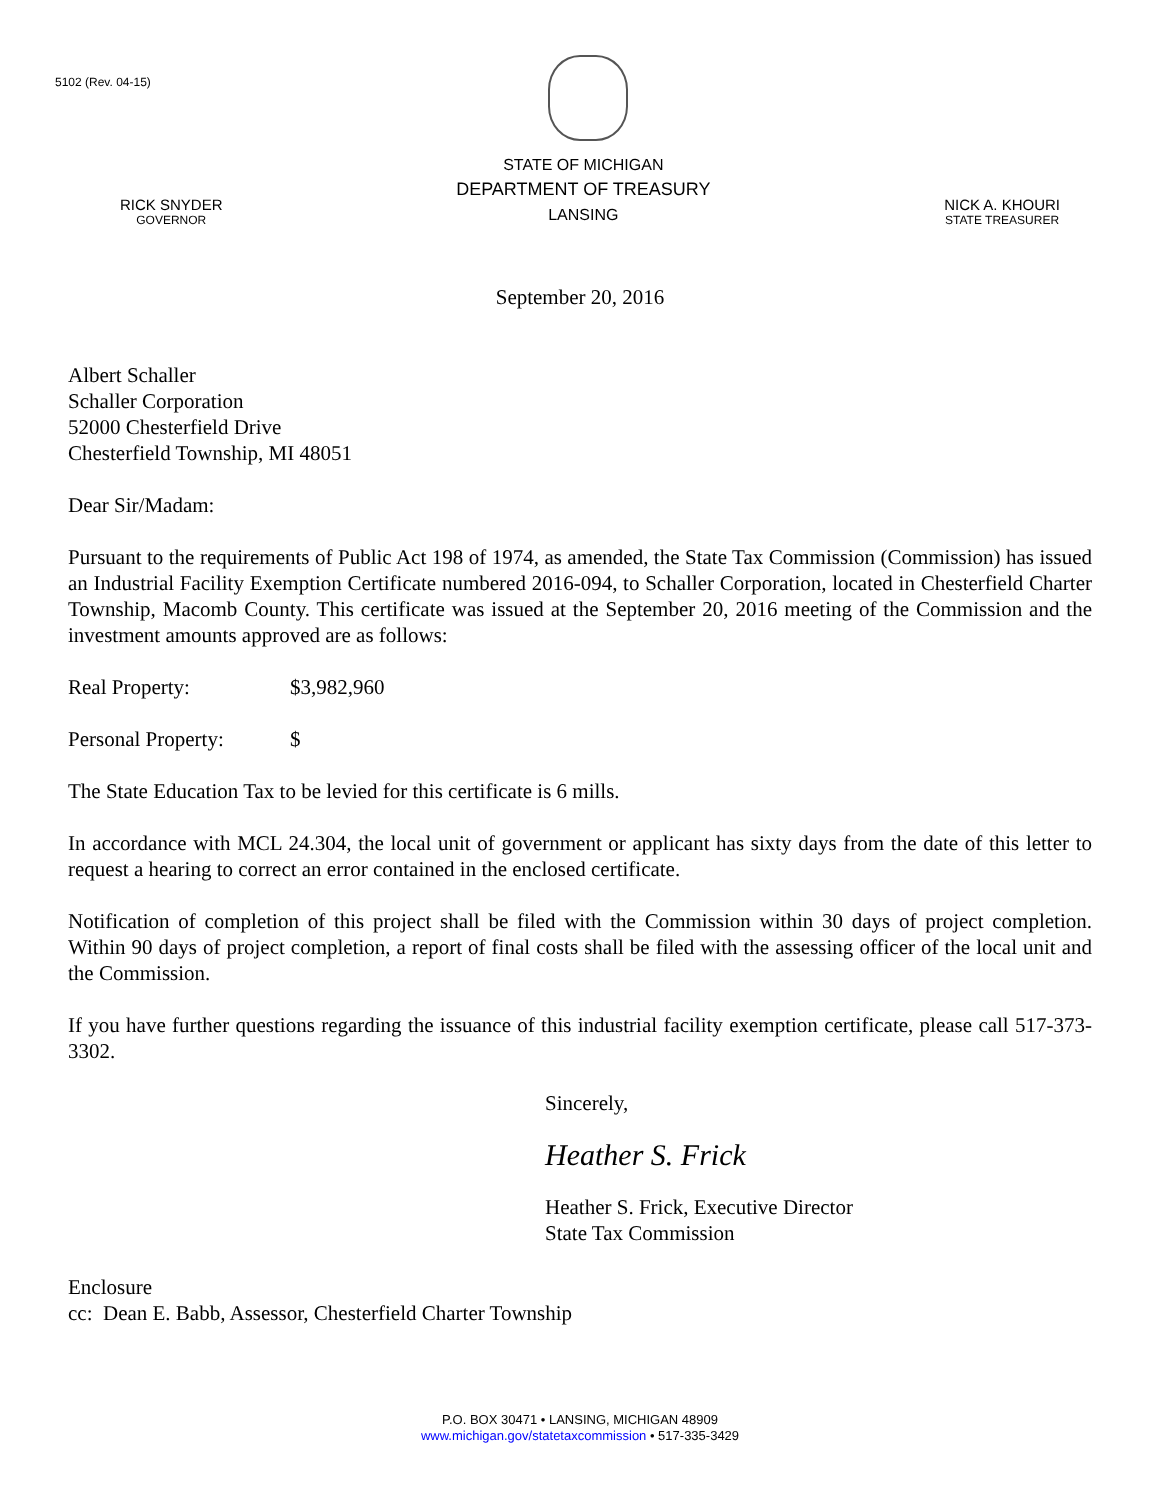5102 (Rev. 04-15)
RICK SNYDER
GOVERNOR
STATE OF MICHIGAN
DEPARTMENT OF TREASURY
LANSING
NICK A. KHOURI
STATE TREASURER
September 20, 2016
Albert Schaller
Schaller Corporation
52000 Chesterfield Drive
Chesterfield Township, MI 48051
Dear Sir/Madam:
Pursuant to the requirements of Public Act 198 of 1974, as amended, the State Tax Commission (Commission) has issued an Industrial Facility Exemption Certificate numbered 2016-094, to Schaller Corporation, located in Chesterfield Charter Township, Macomb County. This certificate was issued at the September 20, 2016 meeting of the Commission and the investment amounts approved are as follows:
Real Property: $3,982,960
Personal Property: $
The State Education Tax to be levied for this certificate is 6 mills.
In accordance with MCL 24.304, the local unit of government or applicant has sixty days from the date of this letter to request a hearing to correct an error contained in the enclosed certificate.
Notification of completion of this project shall be filed with the Commission within 30 days of project completion. Within 90 days of project completion, a report of final costs shall be filed with the assessing officer of the local unit and the Commission.
If you have further questions regarding the issuance of this industrial facility exemption certificate, please call 517-373-3302.
Sincerely,
Heather S. Frick
Heather S. Frick, Executive Director
State Tax Commission
Enclosure
cc: Dean E. Babb, Assessor, Chesterfield Charter Township
P.O. BOX 30471 • LANSING, MICHIGAN 48909
www.michigan.gov/statetaxcommission • 517-335-3429